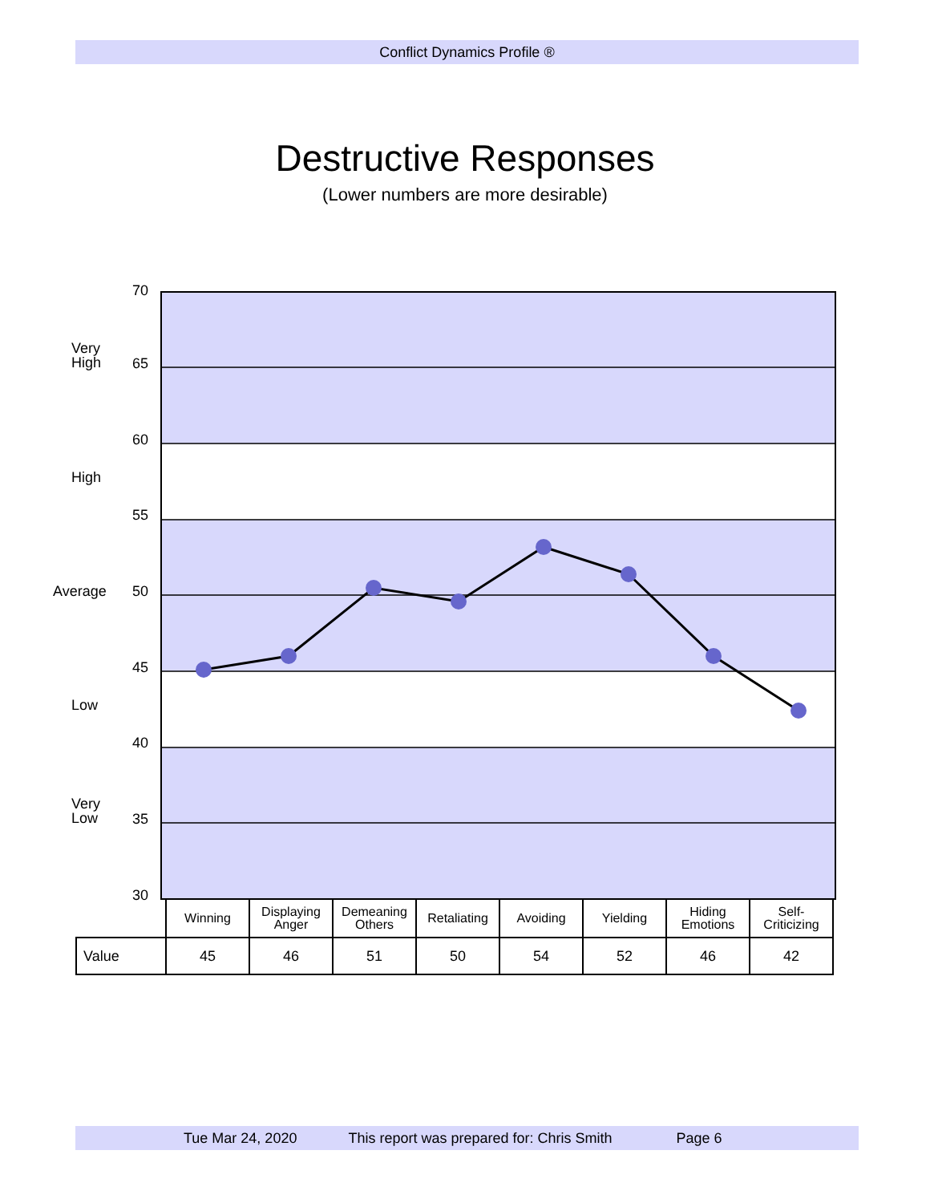Conflict Dynamics Profile ®
Destructive Responses
(Lower numbers are more desirable)
70
Very
High
65
60
High
55
Average 50
45
Low
40
Very
Low
35
30
| | Winning | Displaying Anger | Demeaning Others | Retaliating | Avoiding | Yielding | Hiding Emotions | Self- Criticizing |
| Value | 45 | 46 | 51 | 50 | 54 | 52 | 46 | 42 |
Tue Mar 24, 2020 This report was prepared for: Chris Smith Page 6